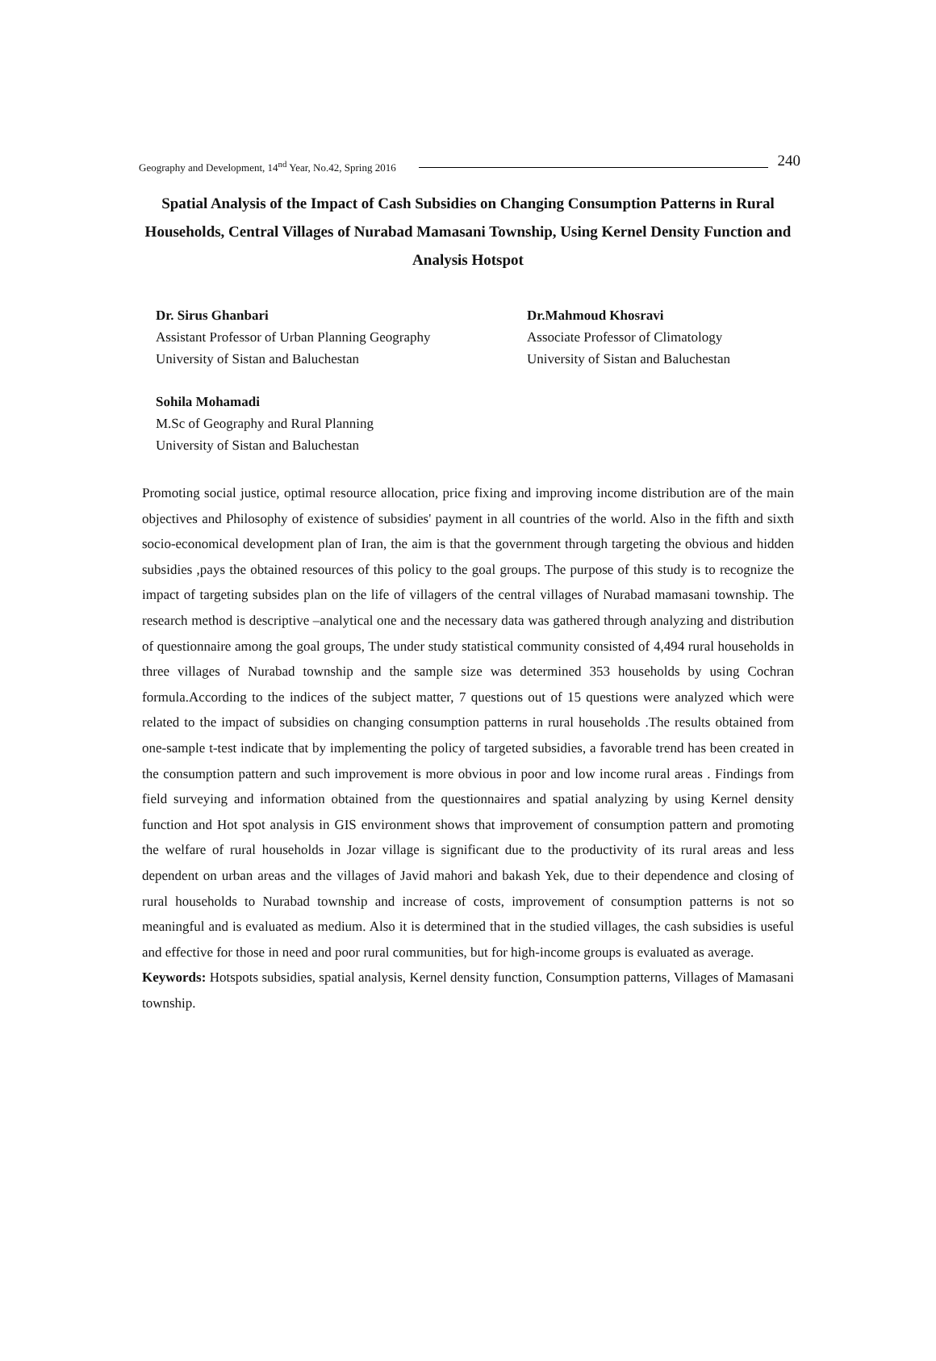Geography and Development, 14<sup>nd</sup> Year, No.42, Spring 2016 240
Spatial Analysis of the Impact of Cash Subsidies on Changing Consumption Patterns in Rural Households, Central Villages of Nurabad Mamasani Township, Using Kernel Density Function and Analysis Hotspot
Dr. Sirus Ghanbari
Assistant Professor of Urban Planning Geography
University of Sistan and Baluchestan
Dr.Mahmoud Khosravi
Associate Professor of Climatology
University of Sistan and Baluchestan
Sohila Mohamadi
M.Sc of Geography and Rural Planning
University of Sistan and Baluchestan
Promoting social justice, optimal resource allocation, price fixing and improving income distribution are of the main objectives and Philosophy of existence of subsidies' payment in all countries of the world. Also in the fifth and sixth socio-economical development plan of Iran, the aim is that the government through targeting the obvious and hidden subsidies ,pays the obtained resources of this policy to the goal groups. The purpose of this study is to recognize the impact of targeting subsides plan on the life of villagers of the central villages of Nurabad mamasani township. The research method is descriptive –analytical one and the necessary data was gathered through analyzing and distribution of questionnaire among the goal groups, The under study statistical community consisted of 4,494 rural households in three villages of Nurabad township and the sample size was determined 353 households by using Cochran formula.According to the indices of the subject matter, 7 questions out of 15 questions were analyzed which were related to the impact of subsidies on changing consumption patterns in rural households .The results obtained from one-sample t-test indicate that by implementing the policy of targeted subsidies, a favorable trend has been created in the consumption pattern and such improvement is more obvious in poor and low income rural areas . Findings from field surveying and information obtained from the questionnaires and spatial analyzing by using Kernel density function and Hot spot analysis in GIS environment shows that improvement of consumption pattern and promoting the welfare of rural households in Jozar village is significant due to the productivity of its rural areas and less dependent on urban areas and the villages of Javid mahori and bakash Yek, due to their dependence and closing of rural households to Nurabad township and increase of costs, improvement of consumption patterns is not so meaningful and is evaluated as medium. Also it is determined that in the studied villages, the cash subsidies is useful and effective for those in need and poor rural communities, but for high-income groups is evaluated as average.
Keywords: Hotspots subsidies, spatial analysis, Kernel density function, Consumption patterns, Villages of Mamasani township.